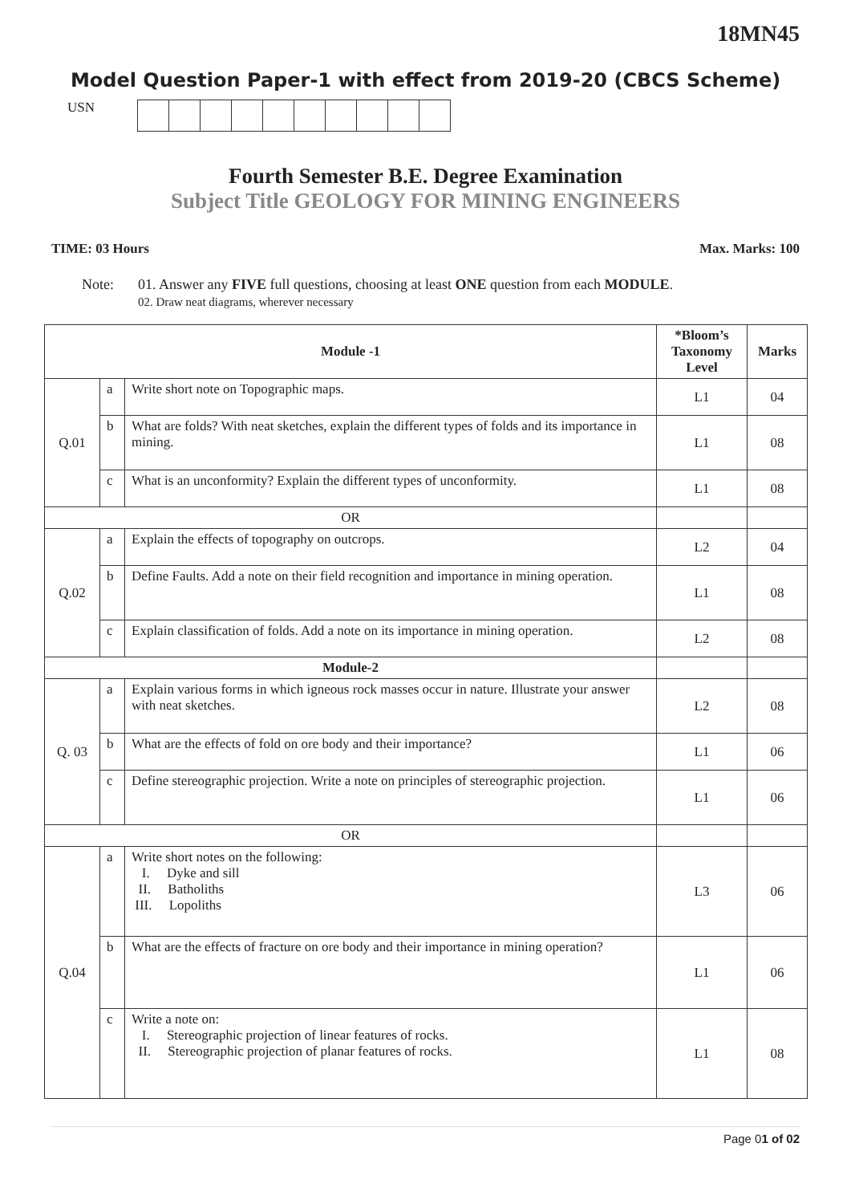18MN45
Model Question Paper-1 with effect from 2019-20 (CBCS Scheme)
USN
Fourth Semester B.E. Degree Examination
Subject Title GEOLOGY FOR MINING ENGINEERS
TIME: 03 Hours Max. Marks: 100
Note: 01. Answer any FIVE full questions, choosing at least ONE question from each MODULE.
02. Draw neat diagrams, wherever necessary
| Module -1 | | | *Bloom’s Taxonomy Level | Marks |
| --- | --- | --- | --- | --- |
| Q.01 | a | Write short note on Topographic maps. | L1 | 04 |
| | b | What are folds? With neat sketches, explain the different types of folds and its importance in mining. | L1 | 08 |
| | c | What is an unconformity? Explain the different types of unconformity. | L1 | 08 |
| OR | | | | |
| Q.02 | a | Explain the effects of topography on outcrops. | L2 | 04 |
| | b | Define Faults. Add a note on their field recognition and importance in mining operation. | L1 | 08 |
| | c | Explain classification of folds. Add a note on its importance in mining operation. | L2 | 08 |
| Module-2 | | | | |
| Q. 03 | a | Explain various forms in which igneous rock masses occur in nature. Illustrate your answer with neat sketches. | L2 | 08 |
| | b | What are the effects of fold on ore body and their importance? | L1 | 06 |
| | c | Define stereographic projection. Write a note on principles of stereographic projection. | L1 | 06 |
| OR | | | | |
| Q.04 | a | Write short notes on the following: I. Dyke and sill II. Batholiths III. Lopoliths | L3 | 06 |
| | b | What are the effects of fracture on ore body and their importance in mining operation? | L1 | 06 |
| | c | Write a note on: I. Stereographic projection of linear features of rocks. II. Stereographic projection of planar features of rocks. | L1 | 08 |
Page 01 of 02